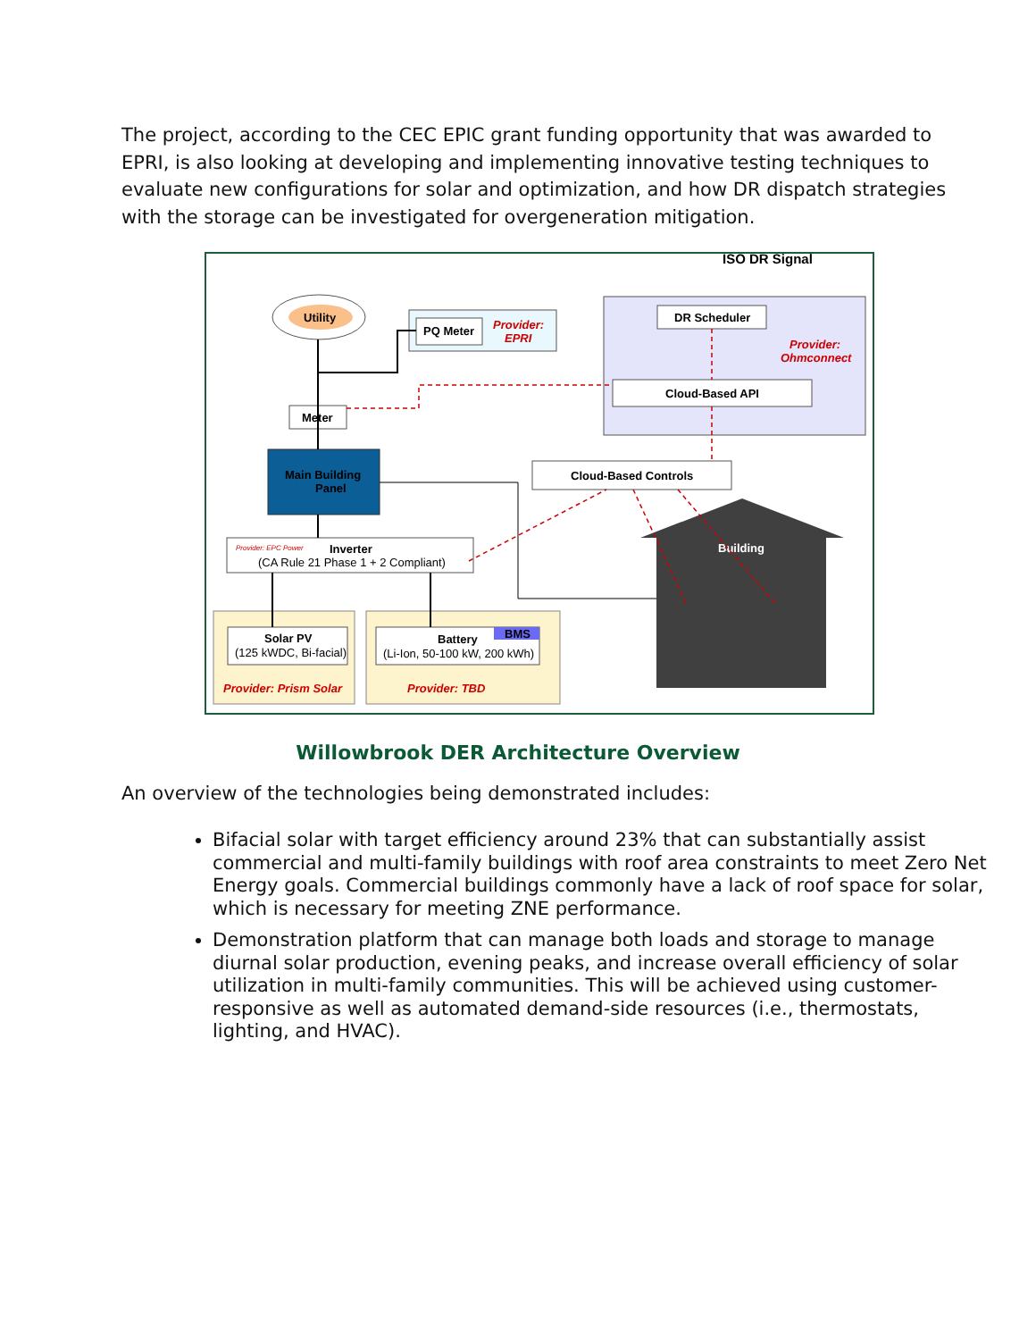The project, according to the CEC EPIC grant funding opportunity that was awarded to EPRI, is also looking at developing and implementing innovative testing techniques to evaluate new configurations for solar and optimization, and how DR dispatch strategies with the storage can be investigated for overgeneration mitigation.
ISO DR Signal
DR Scheduler
Provider:
Ohmconnect
Cloud-Based API
Utility
PQ Meter
Provider:
EPRI
Meter
Main Building
Panel
Cloud-Based Controls
Provider: EPC Power
Inverter
(CA Rule 21 Phase 1 + 2 Compliant)
Building
Solar PV
(125 kWDC, Bi-facial)
Provider: Prism Solar
BMS
Battery
(Li-Ion, 50-100 kW, 200 kWh)
Provider: TBD
Willowbrook DER Architecture Overview
An overview of the technologies being demonstrated includes:
Bifacial solar with target efficiency around 23% that can substantially assist commercial and multi-family buildings with roof area constraints to meet Zero Net Energy goals. Commercial buildings commonly have a lack of roof space for solar, which is necessary for meeting ZNE performance.
Demonstration platform that can manage both loads and storage to manage diurnal solar production, evening peaks, and increase overall efficiency of solar utilization in multi-family communities. This will be achieved using customer-responsive as well as automated demand-side resources (i.e., thermostats, lighting, and HVAC).